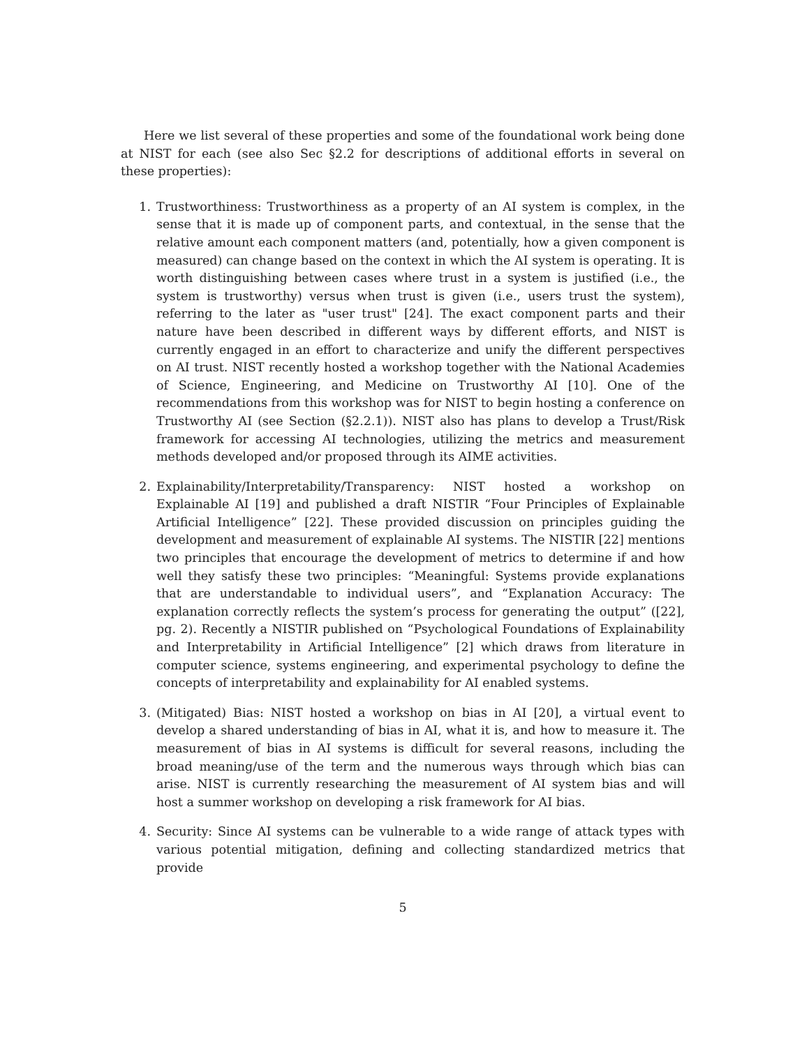Here we list several of these properties and some of the foundational work being done at NIST for each (see also Sec §2.2 for descriptions of additional efforts in several on these properties):
1. Trustworthiness: Trustworthiness as a property of an AI system is complex, in the sense that it is made up of component parts, and contextual, in the sense that the relative amount each component matters (and, potentially, how a given component is measured) can change based on the context in which the AI system is operating. It is worth distinguishing between cases where trust in a system is justified (i.e., the system is trustworthy) versus when trust is given (i.e., users trust the system), referring to the later as "user trust" [24]. The exact component parts and their nature have been described in different ways by different efforts, and NIST is currently engaged in an effort to characterize and unify the different perspectives on AI trust. NIST recently hosted a workshop together with the National Academies of Science, Engineering, and Medicine on Trustworthy AI [10]. One of the recommendations from this workshop was for NIST to begin hosting a conference on Trustworthy AI (see Section (§2.2.1)). NIST also has plans to develop a Trust/Risk framework for accessing AI technologies, utilizing the metrics and measurement methods developed and/or proposed through its AIME activities.
2. Explainability/Interpretability/Transparency: NIST hosted a workshop on Explainable AI [19] and published a draft NISTIR “Four Principles of Explainable Artificial Intelligence” [22]. These provided discussion on principles guiding the development and measurement of explainable AI systems. The NISTIR [22] mentions two principles that encourage the development of metrics to determine if and how well they satisfy these two principles: “Meaningful: Systems provide explanations that are understandable to individual users”, and “Explanation Accuracy: The explanation correctly reflects the system’s process for generating the output” ([22], pg. 2). Recently a NISTIR published on “Psychological Foundations of Explainability and Interpretability in Artificial Intelligence” [2] which draws from literature in computer science, systems engineering, and experimental psychology to define the concepts of interpretability and explainability for AI enabled systems.
3. (Mitigated) Bias: NIST hosted a workshop on bias in AI [20], a virtual event to develop a shared understanding of bias in AI, what it is, and how to measure it. The measurement of bias in AI systems is difficult for several reasons, including the broad meaning/use of the term and the numerous ways through which bias can arise. NIST is currently researching the measurement of AI system bias and will host a summer workshop on developing a risk framework for AI bias.
4. Security: Since AI systems can be vulnerable to a wide range of attack types with various potential mitigation, defining and collecting standardized metrics that provide
5